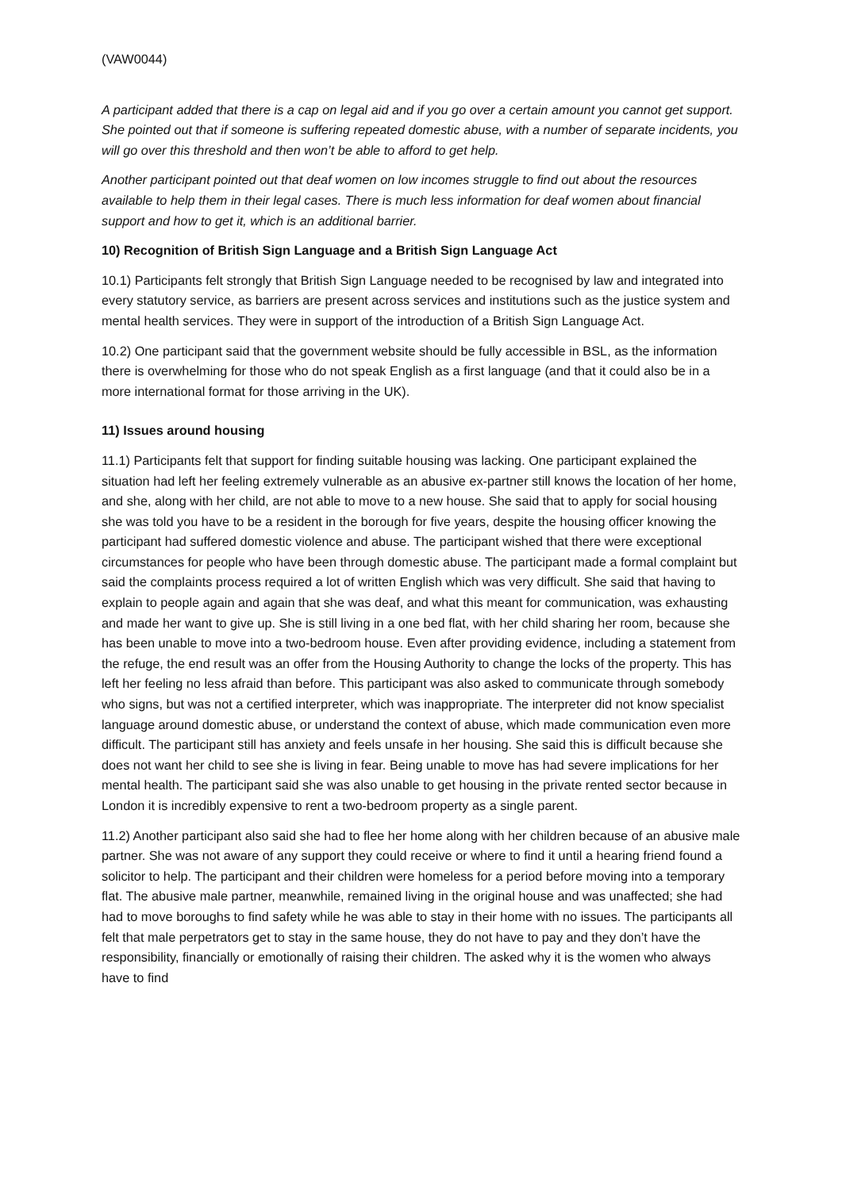(VAW0044)
A participant added that there is a cap on legal aid and if you go over a certain amount you cannot get support. She pointed out that if someone is suffering repeated domestic abuse, with a number of separate incidents, you will go over this threshold and then won’t be able to afford to get help.
Another participant pointed out that deaf women on low incomes struggle to find out about the resources available to help them in their legal cases. There is much less information for deaf women about financial support and how to get it, which is an additional barrier.
10) Recognition of British Sign Language and a British Sign Language Act
10.1) Participants felt strongly that British Sign Language needed to be recognised by law and integrated into every statutory service, as barriers are present across services and institutions such as the justice system and mental health services. They were in support of the introduction of a British Sign Language Act.
10.2) One participant said that the government website should be fully accessible in BSL, as the information there is overwhelming for those who do not speak English as a first language (and that it could also be in a more international format for those arriving in the UK).
11) Issues around housing
11.1) Participants felt that support for finding suitable housing was lacking. One participant explained the situation had left her feeling extremely vulnerable as an abusive ex-partner still knows the location of her home, and she, along with her child, are not able to move to a new house. She said that to apply for social housing she was told you have to be a resident in the borough for five years, despite the housing officer knowing the participant had suffered domestic violence and abuse. The participant wished that there were exceptional circumstances for people who have been through domestic abuse. The participant made a formal complaint but said the complaints process required a lot of written English which was very difficult. She said that having to explain to people again and again that she was deaf, and what this meant for communication, was exhausting and made her want to give up. She is still living in a one bed flat, with her child sharing her room, because she has been unable to move into a two-bedroom house. Even after providing evidence, including a statement from the refuge, the end result was an offer from the Housing Authority to change the locks of the property. This has left her feeling no less afraid than before. This participant was also asked to communicate through somebody who signs, but was not a certified interpreter, which was inappropriate. The interpreter did not know specialist language around domestic abuse, or understand the context of abuse, which made communication even more difficult. The participant still has anxiety and feels unsafe in her housing. She said this is difficult because she does not want her child to see she is living in fear. Being unable to move has had severe implications for her mental health. The participant said she was also unable to get housing in the private rented sector because in London it is incredibly expensive to rent a two-bedroom property as a single parent.
11.2) Another participant also said she had to flee her home along with her children because of an abusive male partner. She was not aware of any support they could receive or where to find it until a hearing friend found a solicitor to help. The participant and their children were homeless for a period before moving into a temporary flat. The abusive male partner, meanwhile, remained living in the original house and was unaffected; she had had to move boroughs to find safety while he was able to stay in their home with no issues. The participants all felt that male perpetrators get to stay in the same house, they do not have to pay and they don’t have the responsibility, financially or emotionally of raising their children. The asked why it is the women who always have to find